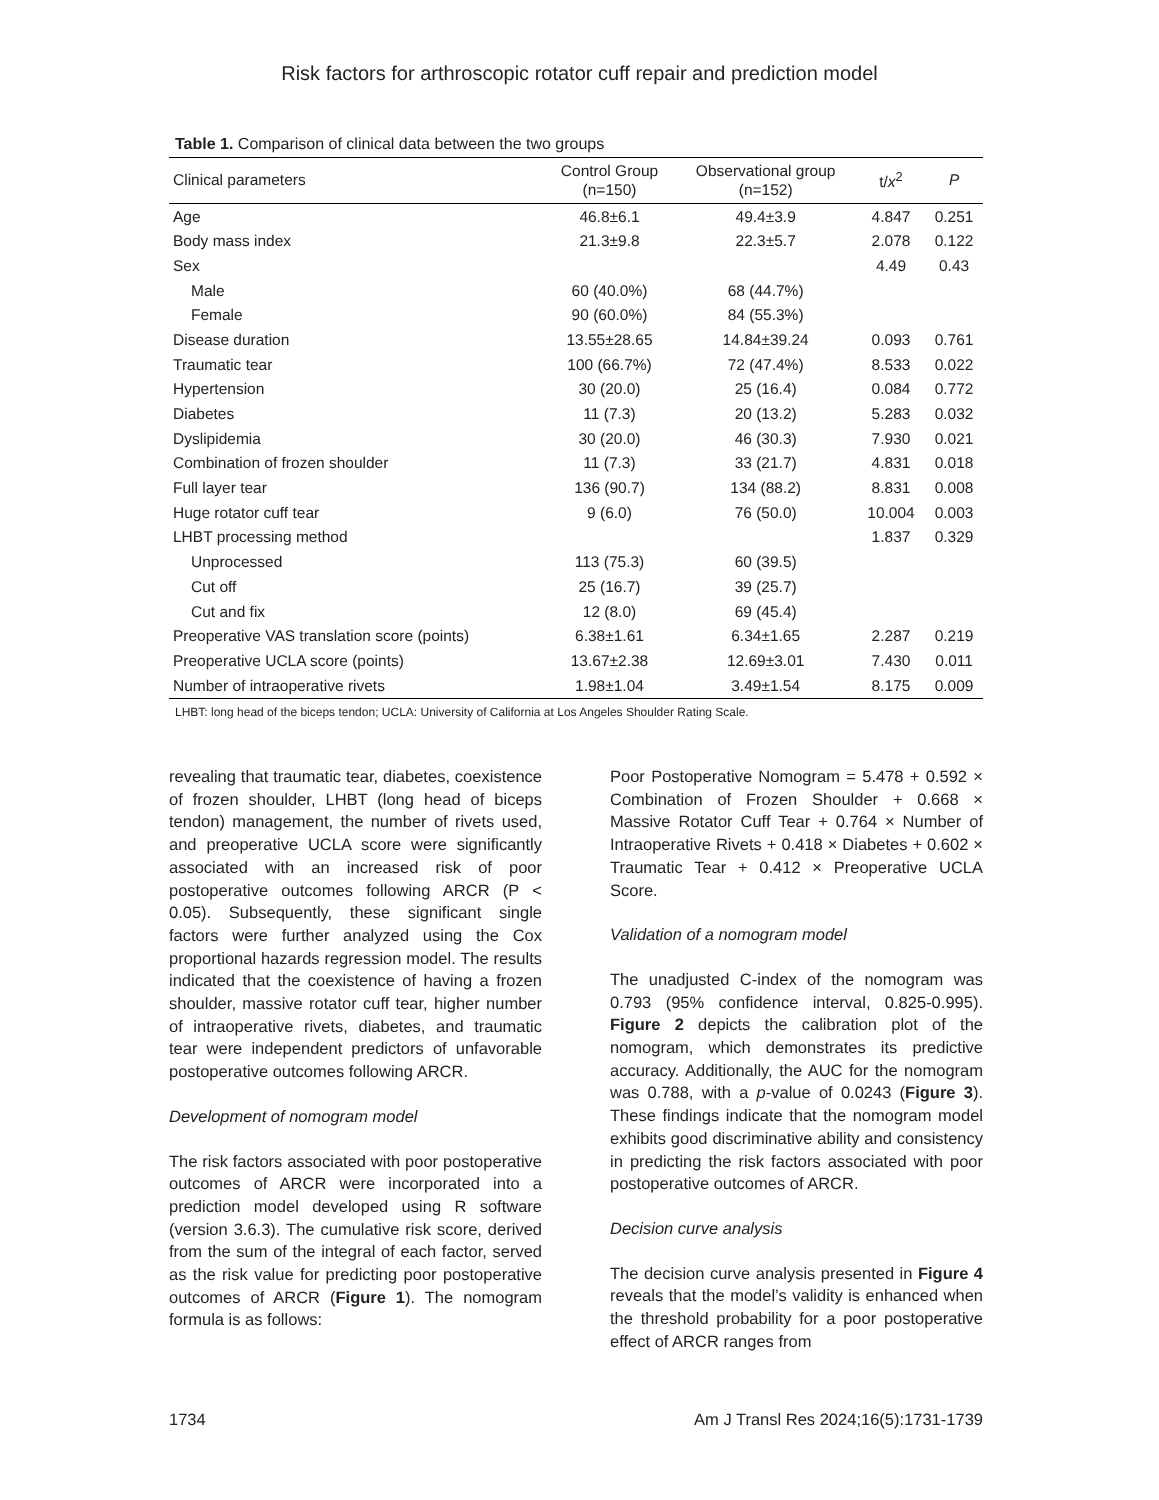Risk factors for arthroscopic rotator cuff repair and prediction model
Table 1. Comparison of clinical data between the two groups
| Clinical parameters | Control Group (n=150) | Observational group (n=152) | t/ x<sup>2</sup> | P |
| --- | --- | --- | --- | --- |
| Age | 46.8±6.1 | 49.4±3.9 | 4.847 | 0.251 |
| Body mass index | 21.3±9.8 | 22.3±5.7 | 2.078 | 0.122 |
| Sex | | | 4.49 | 0.43 |
| Male | 60 (40.0%) | 68 (44.7%) | | |
| Female | 90 (60.0%) | 84 (55.3%) | | |
| Disease duration | 13.55±28.65 | 14.84±39.24 | 0.093 | 0.761 |
| Traumatic tear | 100 (66.7%) | 72 (47.4%) | 8.533 | 0.022 |
| Hypertension | 30 (20.0) | 25 (16.4) | 0.084 | 0.772 |
| Diabetes | 11 (7.3) | 20 (13.2) | 5.283 | 0.032 |
| Dyslipidemia | 30 (20.0) | 46 (30.3) | 7.930 | 0.021 |
| Combination of frozen shoulder | 11 (7.3) | 33 (21.7) | 4.831 | 0.018 |
| Full layer tear | 136 (90.7) | 134 (88.2) | 8.831 | 0.008 |
| Huge rotator cuff tear | 9 (6.0) | 76 (50.0) | 10.004 | 0.003 |
| LHBT processing method | | | 1.837 | 0.329 |
| Unprocessed | 113 (75.3) | 60 (39.5) | | |
| Cut off | 25 (16.7) | 39 (25.7) | | |
| Cut and fix | 12 (8.0) | 69 (45.4) | | |
| Preoperative VAS translation score (points) | 6.38±1.61 | 6.34±1.65 | 2.287 | 0.219 |
| Preoperative UCLA score (points) | 13.67±2.38 | 12.69±3.01 | 7.430 | 0.011 |
| Number of intraoperative rivets | 1.98±1.04 | 3.49±1.54 | 8.175 | 0.009 |
LHBT: long head of the biceps tendon; UCLA: University of California at Los Angeles Shoulder Rating Scale.
revealing that traumatic tear, diabetes, coexistence of frozen shoulder, LHBT (long head of biceps tendon) management, the number of rivets used, and preoperative UCLA score were significantly associated with an increased risk of poor postoperative outcomes following ARCR (P < 0.05). Subsequently, these significant single factors were further analyzed using the Cox proportional hazards regression model. The results indicated that the coexistence of having a frozen shoulder, massive rotator cuff tear, higher number of intraoperative rivets, diabetes, and traumatic tear were independent predictors of unfavorable postoperative outcomes following ARCR.
Development of nomogram model
The risk factors associated with poor postoperative outcomes of ARCR were incorporated into a prediction model developed using R software (version 3.6.3). The cumulative risk score, derived from the sum of the integral of each factor, served as the risk value for predicting poor postoperative outcomes of ARCR (Figure 1). The nomogram formula is as follows:
Poor Postoperative Nomogram = 5.478 + 0.592 × Combination of Frozen Shoulder + 0.668 × Massive Rotator Cuff Tear + 0.764 × Number of Intraoperative Rivets + 0.418 × Diabetes + 0.602 × Traumatic Tear + 0.412 × Preoperative UCLA Score.
Validation of a nomogram model
The unadjusted C-index of the nomogram was 0.793 (95% confidence interval, 0.825-0.995). Figure 2 depicts the calibration plot of the nomogram, which demonstrates its predictive accuracy. Additionally, the AUC for the nomogram was 0.788, with a p-value of 0.0243 (Figure 3). These findings indicate that the nomogram model exhibits good discriminative ability and consistency in predicting the risk factors associated with poor postoperative outcomes of ARCR.
Decision curve analysis
The decision curve analysis presented in Figure 4 reveals that the model’s validity is enhanced when the threshold probability for a poor postoperative effect of ARCR ranges from
1734 Am J Transl Res 2024;16(5):1731-1739